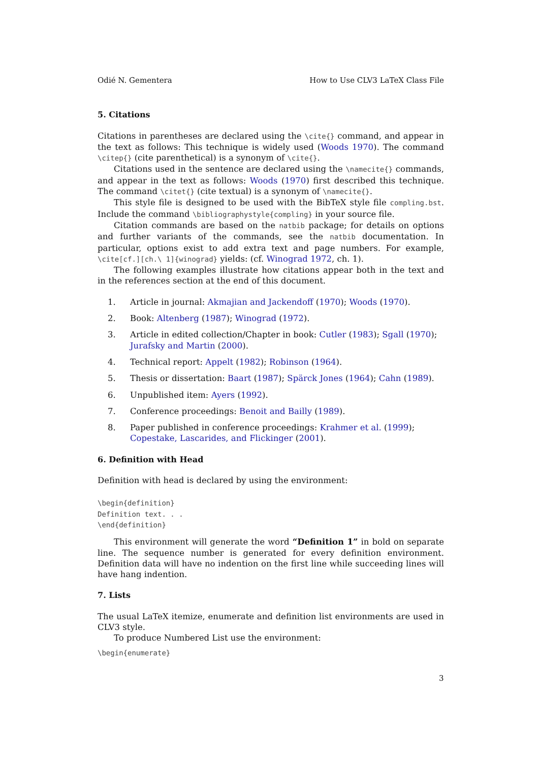Odié N. Gementera How to Use CLV3 LaTeX Class File
5. Citations
Citations in parentheses are declared using the \cite{} command, and appear in the text as follows: This technique is widely used (Woods 1970). The command \citep{} (cite parenthetical) is a synonym of \cite{}.
Citations used in the sentence are declared using the \namecite{} commands, and appear in the text as follows: Woods (1970) first described this technique. The command \citet{} (cite textual) is a synonym of \namecite{}.
This style file is designed to be used with the BibTeX style file compling.bst. Include the command \bibliographystyle{compling} in your source file.
Citation commands are based on the natbib package; for details on options and further variants of the commands, see the natbib documentation. In particular, options exist to add extra text and page numbers. For example, \cite[cf.][ch.\ 1]{winograd} yields: (cf. Winograd 1972, ch. 1).
The following examples illustrate how citations appear both in the text and in the references section at the end of this document.
1. Article in journal: Akmajian and Jackendoff (1970); Woods (1970).
2. Book: Altenberg (1987); Winograd (1972).
3. Article in edited collection/Chapter in book: Cutler (1983); Sgall (1970);
Jurafsky and Martin (2000).
4. Technical report: Appelt (1982); Robinson (1964).
5. Thesis or dissertation: Baart (1987); Spärck Jones (1964); Cahn (1989).
6. Unpublished item: Ayers (1992).
7. Conference proceedings: Benoit and Bailly (1989).
8. Paper published in conference proceedings: Krahmer et al. (1999);
Copestake, Lascarides, and Flickinger (2001).
6. Definition with Head
Definition with head is declared by using the environment:
\begin{definition}
Definition text. . .
\end{definition}
This environment will generate the word “Definition 1” in bold on separate line. The sequence number is generated for every definition environment. Definition data will have no indention on the first line while succeeding lines will have hang indention.
7. Lists
The usual LaTeX itemize, enumerate and definition list environments are used in CLV3 style.
To produce Numbered List use the environment:
\begin{enumerate}
3